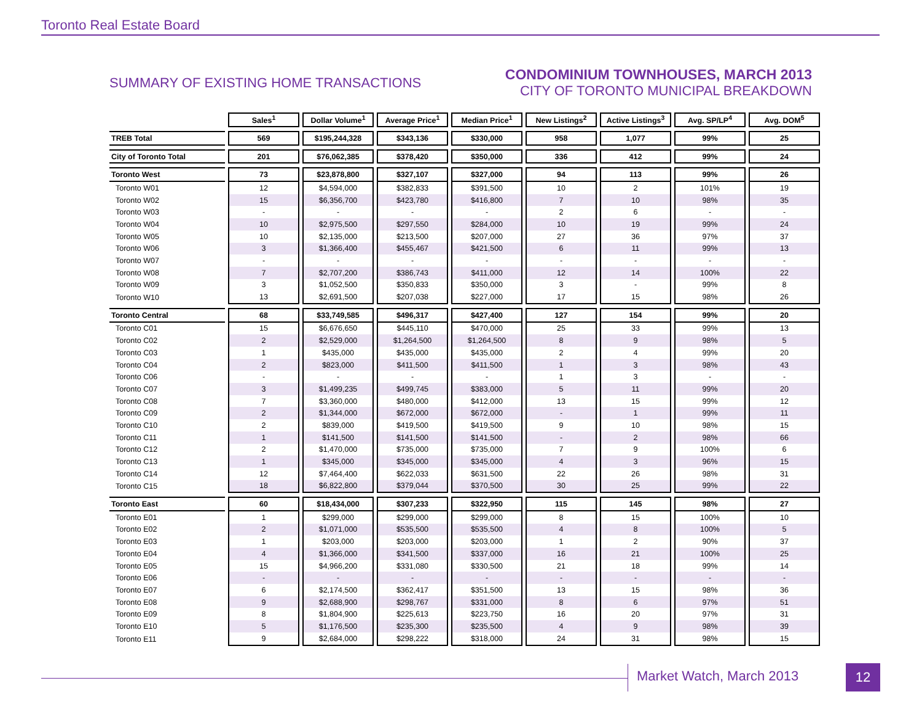Toronto Real Estate Board
SUMMARY OF EXISTING HOME TRANSACTIONS
CONDOMINIUM TOWNHOUSES, MARCH 2013
CITY OF TORONTO MUNICIPAL BREAKDOWN
| | Sales<sup>1</sup> | Dollar Volume<sup>1</sup> | Average Price<sup>1</sup> | Median Price<sup>1</sup> | New Listings<sup>2</sup> | Active Listings<sup>3</sup> | Avg. SP/LP<sup>4</sup> | Avg. DOM<sup>5</sup> |
| TREB Total | 569 | $195,244,328 | $343,136 | $330,000 | 958 | 1,077 | 99% | 25 |
| City of Toronto Total | 201 | $76,062,385 | $378,420 | $350,000 | 336 | 412 | 99% | 24 |
| Toronto West | 73 | $23,878,800 | $327,107 | $327,000 | 94 | 113 | 99% | 26 |
| Toronto W01 | 12 | $4,594,000 | $382,833 | $391,500 | 10 | 2 | 101% | 19 |
| Toronto W02 | 15 | $6,356,700 | $423,780 | $416,800 | 7 | 10 | 98% | 35 |
| Toronto W03 | - | - | - | - | 2 | 6 | - | - |
| Toronto W04 | 10 | $2,975,500 | $297,550 | $284,000 | 10 | 19 | 99% | 24 |
| Toronto W05 | 10 | $2,135,000 | $213,500 | $207,000 | 27 | 36 | 97% | 37 |
| Toronto W06 | 3 | $1,366,400 | $455,467 | $421,500 | 6 | 11 | 99% | 13 |
| Toronto W07 | - | - | - | - | - | - | - | - |
| Toronto W08 | 7 | $2,707,200 | $386,743 | $411,000 | 12 | 14 | 100% | 22 |
| Toronto W09 | 3 | $1,052,500 | $350,833 | $350,000 | 3 | - | 99% | 8 |
| Toronto W10 | 13 | $2,691,500 | $207,038 | $227,000 | 17 | 15 | 98% | 26 |
| Toronto Central | 68 | $33,749,585 | $496,317 | $427,400 | 127 | 154 | 99% | 20 |
| Toronto C01 | 15 | $6,676,650 | $445,110 | $470,000 | 25 | 33 | 99% | 13 |
| Toronto C02 | 2 | $2,529,000 | $1,264,500 | $1,264,500 | 8 | 9 | 98% | 5 |
| Toronto C03 | 1 | $435,000 | $435,000 | $435,000 | 2 | 4 | 99% | 20 |
| Toronto C04 | 2 | $823,000 | $411,500 | $411,500 | 1 | 3 | 98% | 43 |
| Toronto C06 | - | - | - | - | 1 | 3 | - | - |
| Toronto C07 | 3 | $1,499,235 | $499,745 | $383,000 | 5 | 11 | 99% | 20 |
| Toronto C08 | 7 | $3,360,000 | $480,000 | $412,000 | 13 | 15 | 99% | 12 |
| Toronto C09 | 2 | $1,344,000 | $672,000 | $672,000 | - | 1 | 99% | 11 |
| Toronto C10 | 2 | $839,000 | $419,500 | $419,500 | 9 | 10 | 98% | 15 |
| Toronto C11 | 1 | $141,500 | $141,500 | $141,500 | - | 2 | 98% | 66 |
| Toronto C12 | 2 | $1,470,000 | $735,000 | $735,000 | 7 | 9 | 100% | 6 |
| Toronto C13 | 1 | $345,000 | $345,000 | $345,000 | 4 | 3 | 96% | 15 |
| Toronto C14 | 12 | $7,464,400 | $622,033 | $631,500 | 22 | 26 | 98% | 31 |
| Toronto C15 | 18 | $6,822,800 | $379,044 | $370,500 | 30 | 25 | 99% | 22 |
| Toronto East | 60 | $18,434,000 | $307,233 | $322,950 | 115 | 145 | 98% | 27 |
| Toronto E01 | 1 | $299,000 | $299,000 | $299,000 | 8 | 15 | 100% | 10 |
| Toronto E02 | 2 | $1,071,000 | $535,500 | $535,500 | 4 | 8 | 100% | 5 |
| Toronto E03 | 1 | $203,000 | $203,000 | $203,000 | 1 | 2 | 90% | 37 |
| Toronto E04 | 4 | $1,366,000 | $341,500 | $337,000 | 16 | 21 | 100% | 25 |
| Toronto E05 | 15 | $4,966,200 | $331,080 | $330,500 | 21 | 18 | 99% | 14 |
| Toronto E06 | - | - | - | - | - | - | - | - |
| Toronto E07 | 6 | $2,174,500 | $362,417 | $351,500 | 13 | 15 | 98% | 36 |
| Toronto E08 | 9 | $2,688,900 | $298,767 | $331,000 | 8 | 6 | 97% | 51 |
| Toronto E09 | 8 | $1,804,900 | $225,613 | $223,750 | 16 | 20 | 97% | 31 |
| Toronto E10 | 5 | $1,176,500 | $235,300 | $235,500 | 4 | 9 | 98% | 39 |
| Toronto E11 | 9 | $2,684,000 | $298,222 | $318,000 | 24 | 31 | 98% | 15 |
Market Watch, March 2013 12